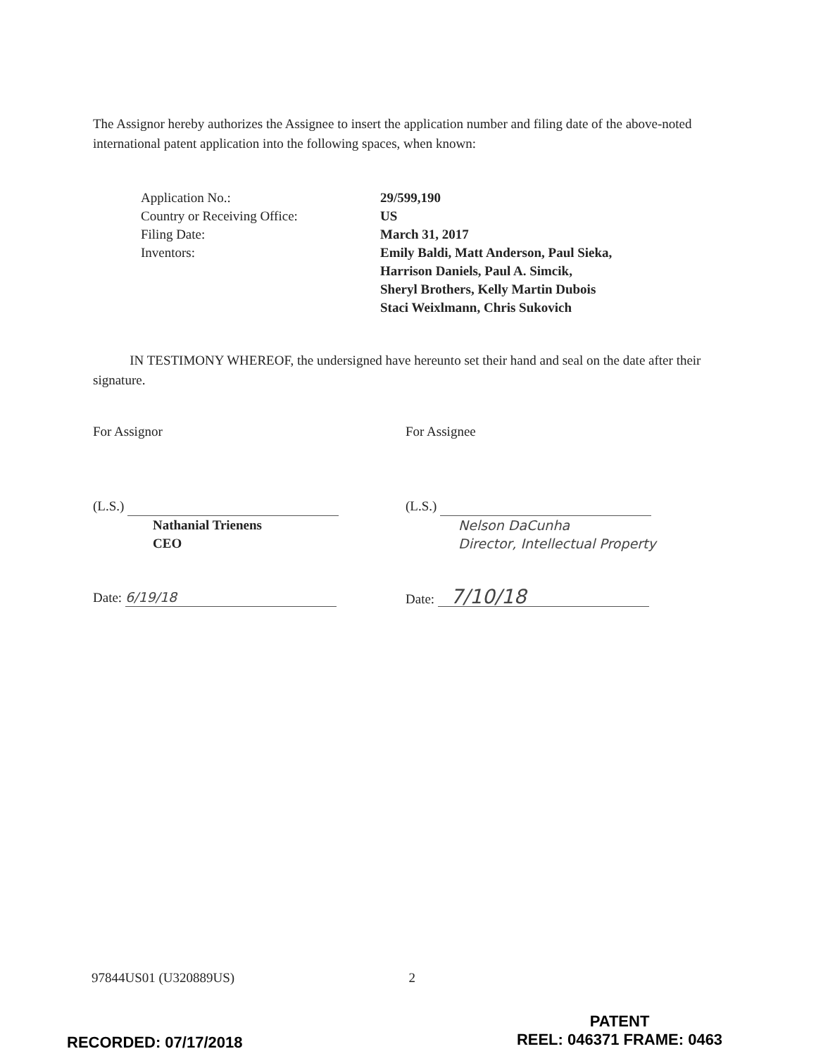The Assignor hereby authorizes the Assignee to insert the application number and filing date of the above-noted international patent application into the following spaces, when known:
| Application No.: | 29/599,190 |
| Country or Receiving Office: | US |
| Filing Date: | March 31, 2017 |
| Inventors: | Emily Baldi, Matt Anderson, Paul Sieka, Harrison Daniels, Paul A. Simcik, Sheryl Brothers, Kelly Martin Dubois Staci Weixlmann, Chris Sukovich |
IN TESTIMONY WHEREOF, the undersigned have hereunto set their hand and seal on the date after their signature.
For Assignor
(L.S.)
Nathanial Trienens
CEO
Date: 6/19/18
For Assignee
(L.S.)
Nelson DaCunha
Director, Intellectual Property
Date: 7/10/18
97844US01 (U320889US) 2
PATENT
REEL: 046371 FRAME: 0463
RECORDED: 07/17/2018